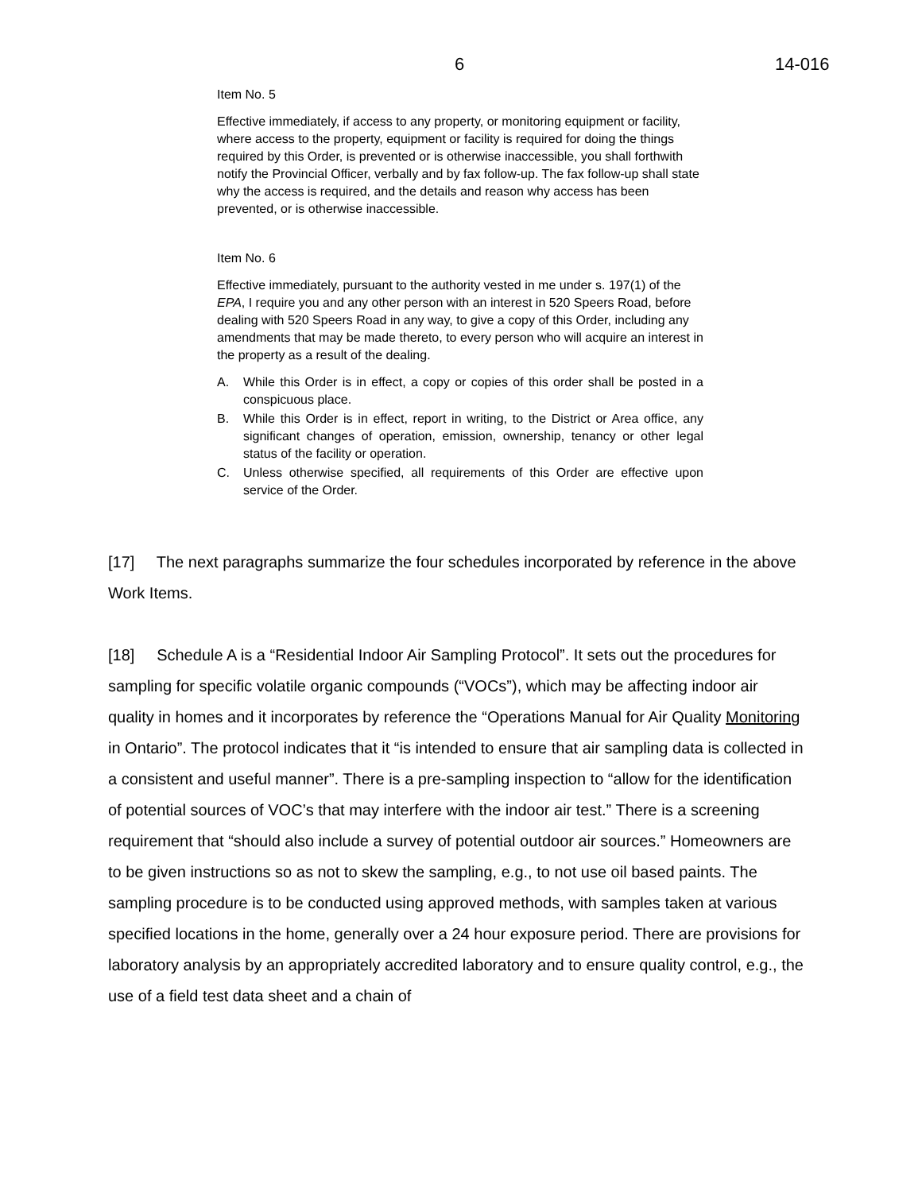6 14-016
Item No. 5
Effective immediately, if access to any property, or monitoring equipment or facility, where access to the property, equipment or facility is required for doing the things required by this Order, is prevented or is otherwise inaccessible, you shall forthwith notify the Provincial Officer, verbally and by fax follow-up. The fax follow-up shall state why the access is required, and the details and reason why access has been prevented, or is otherwise inaccessible.
Item No. 6
Effective immediately, pursuant to the authority vested in me under s. 197(1) of the EPA, I require you and any other person with an interest in 520 Speers Road, before dealing with 520 Speers Road in any way, to give a copy of this Order, including any amendments that may be made thereto, to every person who will acquire an interest in the property as a result of the dealing.
A. While this Order is in effect, a copy or copies of this order shall be posted in a conspicuous place.
B. While this Order is in effect, report in writing, to the District or Area office, any significant changes of operation, emission, ownership, tenancy or other legal status of the facility or operation.
C. Unless otherwise specified, all requirements of this Order are effective upon service of the Order.
[17] The next paragraphs summarize the four schedules incorporated by reference in the above Work Items.
[18] Schedule A is a “Residential Indoor Air Sampling Protocol”. It sets out the procedures for sampling for specific volatile organic compounds (“VOCs”), which may be affecting indoor air quality in homes and it incorporates by reference the “Operations Manual for Air Quality Monitoring in Ontario”. The protocol indicates that it “is intended to ensure that air sampling data is collected in a consistent and useful manner”. There is a pre-sampling inspection to “allow for the identification of potential sources of VOC’s that may interfere with the indoor air test.” There is a screening requirement that “should also include a survey of potential outdoor air sources.” Homeowners are to be given instructions so as not to skew the sampling, e.g., to not use oil based paints. The sampling procedure is to be conducted using approved methods, with samples taken at various specified locations in the home, generally over a 24 hour exposure period. There are provisions for laboratory analysis by an appropriately accredited laboratory and to ensure quality control, e.g., the use of a field test data sheet and a chain of